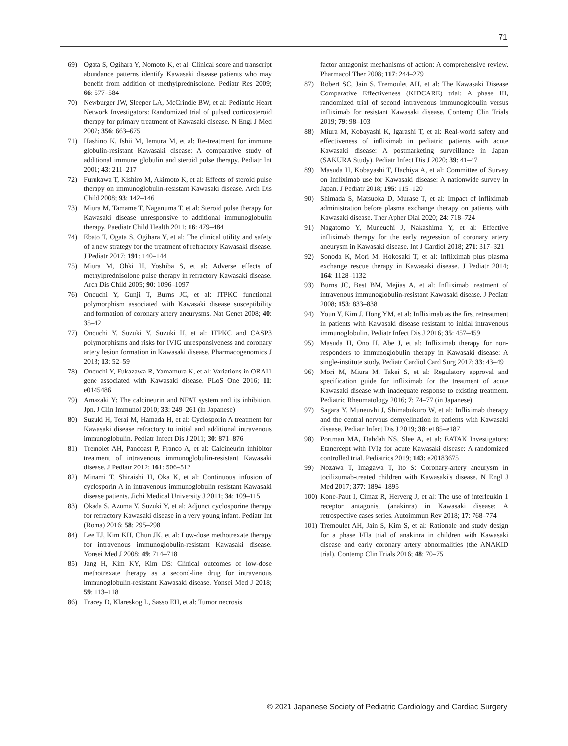71
69) Ogata S, Ogihara Y, Nomoto K, et al: Clinical score and transcript abundance patterns identify Kawasaki disease patients who may benefit from addition of methylprednisolone. Pediatr Res 2009; 66: 577–584
70) Newburger JW, Sleeper LA, McCrindle BW, et al: Pediatric Heart Network Investigators: Randomized trial of pulsed corticosteroid therapy for primary treatment of Kawasaki disease. N Engl J Med 2007; 356: 663–675
71) Hashino K, Ishii M, Iemura M, et al: Re-treatment for immune globulin-resistant Kawasaki disease: A comparative study of additional immune globulin and steroid pulse therapy. Pediatr Int 2001; 43: 211–217
72) Furukawa T, Kishiro M, Akimoto K, et al: Effects of steroid pulse therapy on immunoglobulin-resistant Kawasaki disease. Arch Dis Child 2008; 93: 142–146
73) Miura M, Tamame T, Naganuma T, et al: Steroid pulse therapy for Kawasaki disease unresponsive to additional immunoglobulin therapy. Paediatr Child Health 2011; 16: 479–484
74) Ebato T, Ogata S, Ogihara Y, et al: The clinical utility and safety of a new strategy for the treatment of refractory Kawasaki disease. J Pediatr 2017; 191: 140–144
75) Miura M, Ohki H, Yoshiba S, et al: Adverse effects of methylprednisolone pulse therapy in refractory Kawasaki disease. Arch Dis Child 2005; 90: 1096–1097
76) Onouchi Y, Gunji T, Burns JC, et al: ITPKC functional polymorphism associated with Kawasaki disease susceptibility and formation of coronary artery aneurysms. Nat Genet 2008; 40: 35–42
77) Onouchi Y, Suzuki Y, Suzuki H, et al: ITPKC and CASP3 polymorphisms and risks for IVIG unresponsiveness and coronary artery lesion formation in Kawasaki disease. Pharmacogenomics J 2013; 13: 52–59
78) Onouchi Y, Fukazawa R, Yamamura K, et al: Variations in ORAI1 gene associated with Kawasaki disease. PLoS One 2016; 11: e0145486
79) Amazaki Y: The calcineurin and NFAT system and its inhibition. Jpn. J Clin Immunol 2010; 33: 249–261 (in Japanese)
80) Suzuki H, Terai M, Hamada H, et al: Cyclosporin A treatment for Kawasaki disease refractory to initial and additional intravenous immunoglobulin. Pediatr Infect Dis J 2011; 30: 871–876
81) Tremolet AH, Pancoast P, Franco A, et al: Calcineurin inhibitor treatment of intravenous immunoglobulin-resistant Kawasaki disease. J Pediatr 2012; 161: 506–512
82) Minami T, Shiraishi H, Oka K, et al: Continuous infusion of cyclosporin A in intravenous immunoglobulin resistant Kawasaki disease patients. Jichi Medical University J 2011; 34: 109–115
83) Okada S, Azuma Y, Suzuki Y, et al: Adjunct cyclosporine therapy for refractory Kawasaki disease in a very young infant. Pediatr Int (Roma) 2016; 58: 295–298
84) Lee TJ, Kim KH, Chun JK, et al: Low-dose methotrexate therapy for intravenous immunoglobulin-resistant Kawasaki disease. Yonsei Med J 2008; 49: 714–718
85) Jang H, Kim KY, Kim DS: Clinical outcomes of low-dose methotrexate therapy as a second-line drug for intravenous immunoglobulin-resistant Kawasaki disease. Yonsei Med J 2018; 59: 113–118
86) Tracey D, Klareskog L, Sasso EH, et al: Tumor necrosis
factor antagonist mechanisms of action: A comprehensive review. Pharmacol Ther 2008; 117: 244–279
87) Robert SC, Jain S, Tremoulet AH, et al: The Kawasaki Disease Comparative Effectiveness (KIDCARE) trial: A phase III, randomized trial of second intravenous immunoglobulin versus infliximab for resistant Kawasaki disease. Contemp Clin Trials 2019; 79: 98–103
88) Miura M, Kobayashi K, Igarashi T, et al: Real-world safety and effectiveness of infliximab in pediatric patients with acute Kawasaki disease: A postmarketing surveillance in Japan (SAKURA Study). Pediatr Infect Dis J 2020; 39: 41–47
89) Masuda H, Kobayashi T, Hachiya A, et al: Committee of Survey on Infliximab use for Kawasaki disease: A nationwide survey in Japan. J Pediatr 2018; 195: 115–120
90) Shimada S, Matsuoka D, Murase T, et al: Impact of infliximab administration before plasma exchange therapy on patients with Kawasaki disease. Ther Apher Dial 2020; 24: 718–724
91) Nagatomo Y, Muneuchi J, Nakashima Y, et al: Effective infliximab therapy for the early regression of coronary artery aneurysm in Kawasaki disease. Int J Cardiol 2018; 271: 317–321
92) Sonoda K, Mori M, Hokosaki T, et al: Infliximab plus plasma exchange rescue therapy in Kawasaki disease. J Pediatr 2014; 164: 1128–1132
93) Burns JC, Best BM, Mejias A, et al: Infliximab treatment of intravenous immunoglobulin-resistant Kawasaki disease. J Pediatr 2008; 153: 833–838
94) Youn Y, Kim J, Hong YM, et al: Infliximab as the first retreatment in patients with Kawasaki disease resistant to initial intravenous immunoglobulin. Pediatr Infect Dis J 2016; 35: 457–459
95) Masuda H, Ono H, Abe J, et al: Infliximab therapy for non-responders to immunoglobulin therapy in Kawasaki disease: A single-institute study. Pediatr Cardiol Card Surg 2017; 33: 43–49
96) Mori M, Miura M, Takei S, et al: Regulatory approval and specification guide for infliximab for the treatment of acute Kawasaki disease with inadequate response to existing treatment. Pediatric Rheumatology 2016; 7: 74–77 (in Japanese)
97) Sagara Y, Muneuvhi J, Shimabukuro W, et al: Infliximab therapy and the central nervous demyelination in patients with Kawasaki disease. Pediatr Infect Dis J 2019; 38: e185–e187
98) Portman MA, Dahdah NS, Slee A, et al: EATAK Investigators: Etanercept with IVIg for acute Kawasaki disease: A randomized controlled trial. Pediatrics 2019; 143: e20183675
99) Nozawa T, Imagawa T, Ito S: Coronary-artery aneurysm in tocilizumab-treated children with Kawasaki's disease. N Engl J Med 2017; 377: 1894–1895
100) Kone-Paut I, Cimaz R, Herverg J, et al: The use of interleukin 1 receptor antagonist (anakinra) in Kawasaki disease: A retrospective cases series. Autoimmun Rev 2018; 17: 768–774
101) Tremoulet AH, Jain S, Kim S, et al: Rationale and study design for a phase I/IIa trial of anakinra in children with Kawasaki disease and early coronary artery abnormalities (the ANAKID trial). Contemp Clin Trials 2016; 48: 70–75
© 2021 Japanese Society of Pediatric Cardiology and Cardiac Surgery